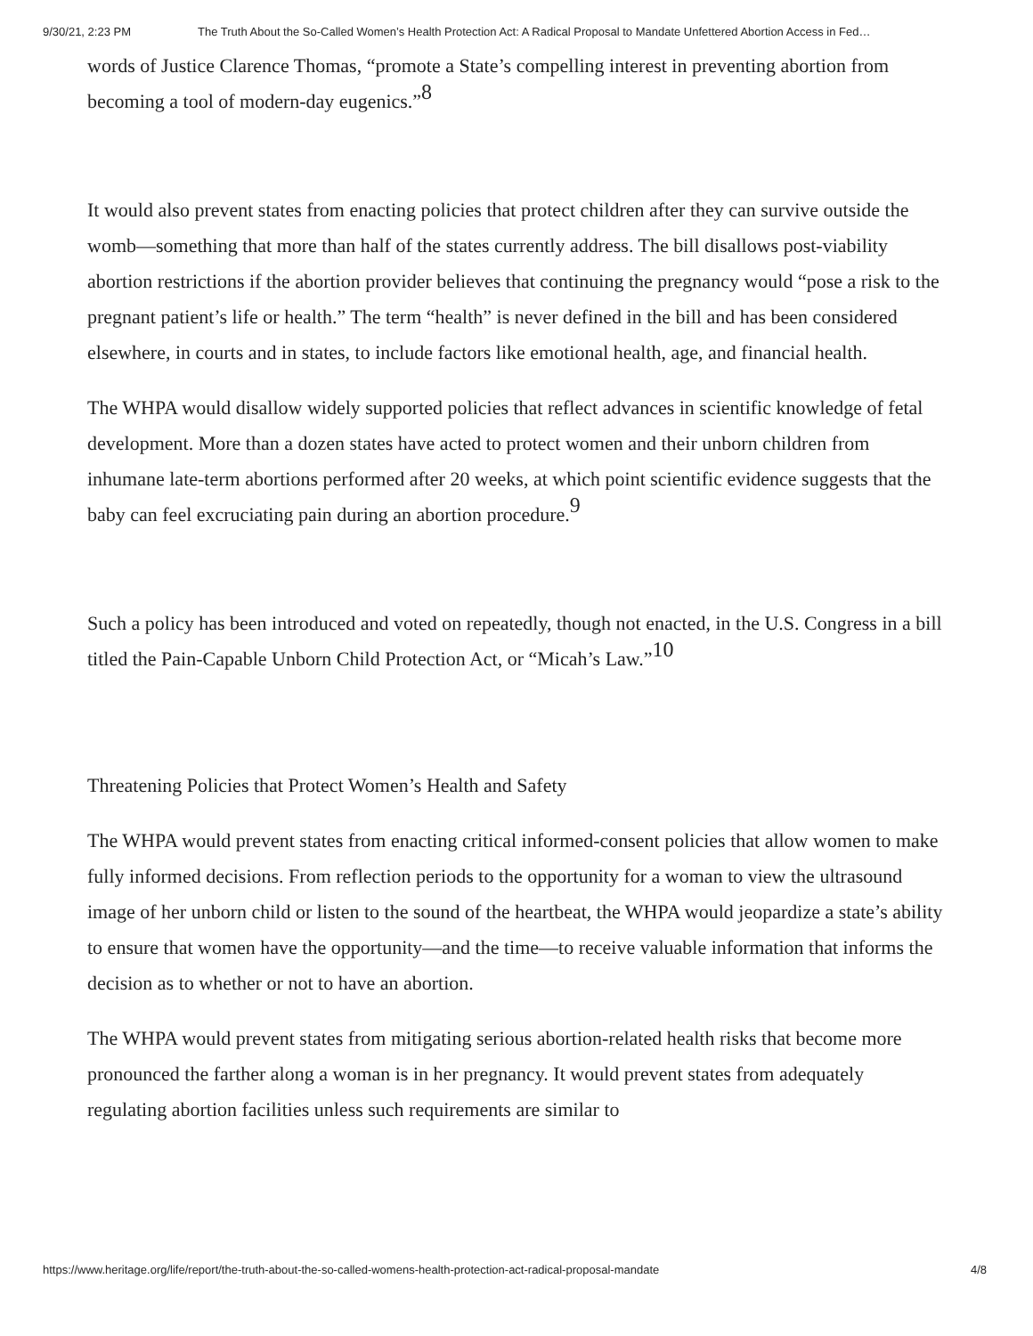9/30/21, 2:23 PM The Truth About the So-Called Women’s Health Protection Act: A Radical Proposal to Mandate Unfettered Abortion Access in Fed…
words of Justice Clarence Thomas, “promote a State’s compelling interest in preventing abortion from becoming a tool of modern-day eugenics.”<sup>8</sup>
It would also prevent states from enacting policies that protect children after they can survive outside the womb—something that more than half of the states currently address. The bill disallows post-viability abortion restrictions if the abortion provider believes that continuing the pregnancy would “pose a risk to the pregnant patient’s life or health.” The term “health” is never defined in the bill and has been considered elsewhere, in courts and in states, to include factors like emotional health, age, and financial health.
The WHPA would disallow widely supported policies that reflect advances in scientific knowledge of fetal development. More than a dozen states have acted to protect women and their unborn children from inhumane late-term abortions performed after 20 weeks, at which point scientific evidence suggests that the baby can feel excruciating pain during an abortion procedure.<sup>9</sup>
Such a policy has been introduced and voted on repeatedly, though not enacted, in the U.S. Congress in a bill titled the Pain-Capable Unborn Child Protection Act, or “Micah’s Law.”<sup>10</sup>
Threatening Policies that Protect Women’s Health and Safety
The WHPA would prevent states from enacting critical informed-consent policies that allow women to make fully informed decisions. From reflection periods to the opportunity for a woman to view the ultrasound image of her unborn child or listen to the sound of the heartbeat, the WHPA would jeopardize a state’s ability to ensure that women have the opportunity—and the time—to receive valuable information that informs the decision as to whether or not to have an abortion.
The WHPA would prevent states from mitigating serious abortion-related health risks that become more pronounced the farther along a woman is in her pregnancy. It would prevent states from adequately regulating abortion facilities unless such requirements are similar to
https://www.heritage.org/life/report/the-truth-about-the-so-called-womens-health-protection-act-radical-proposal-mandate 4/8